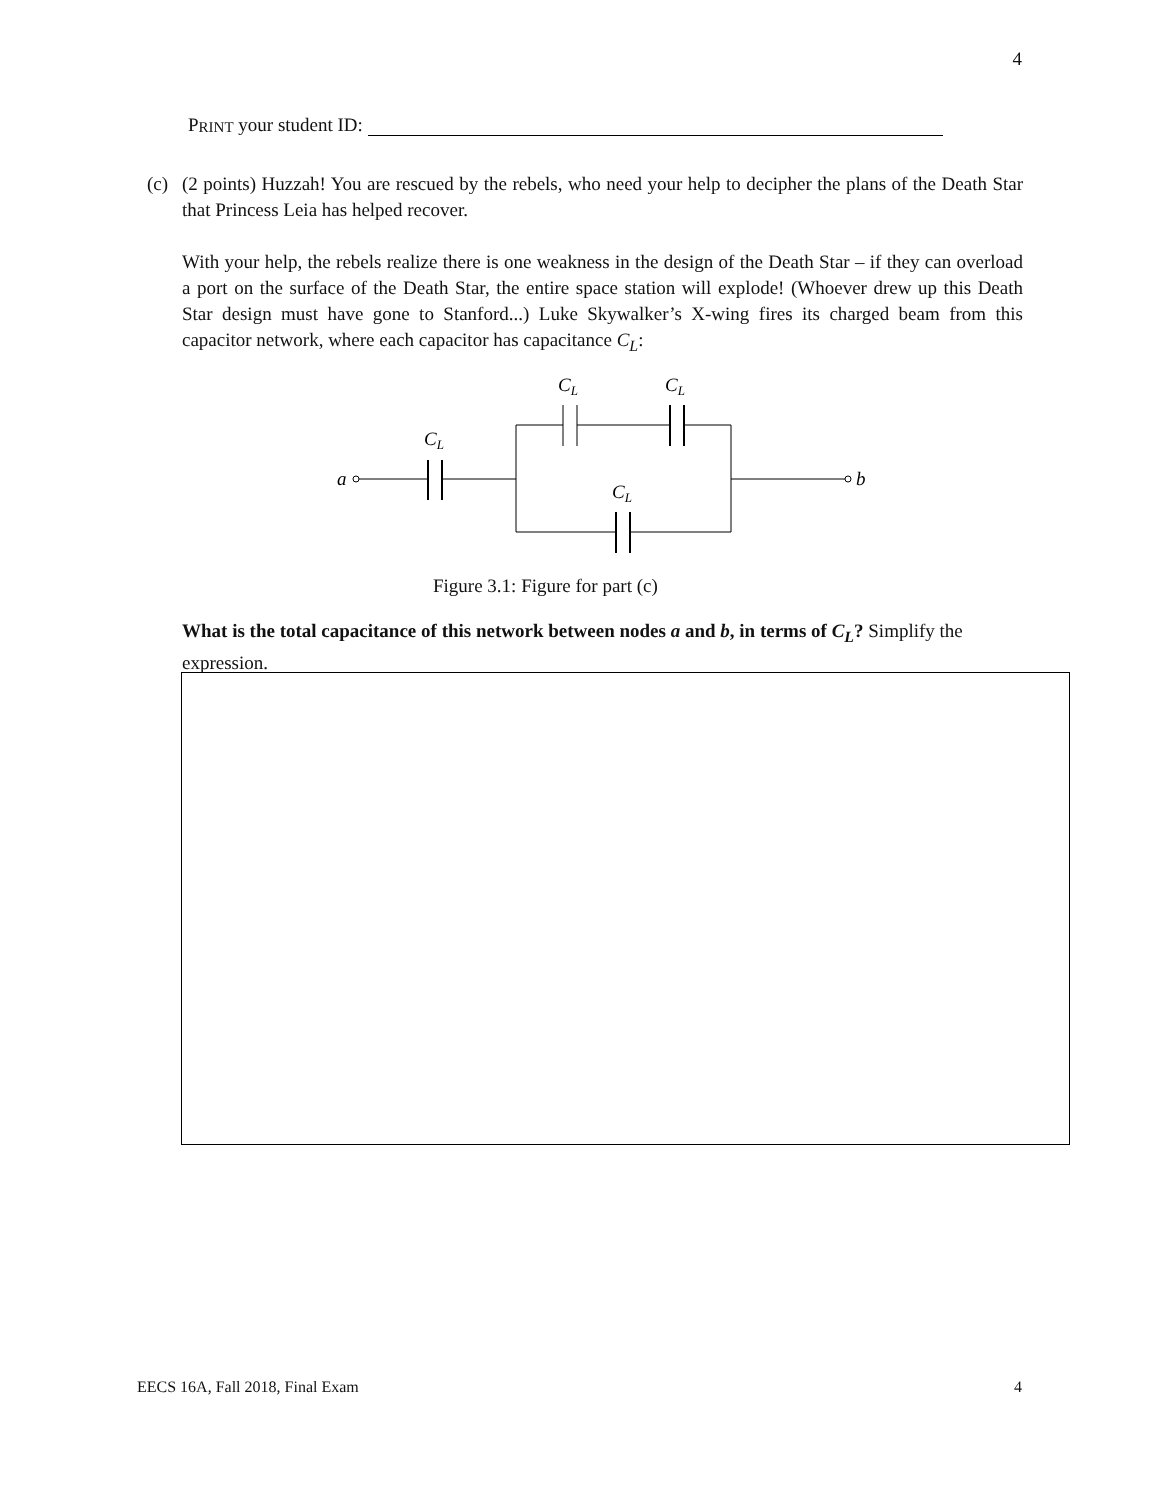4
PRINT your student ID:
(c)
(2 points) Huzzah! You are rescued by the rebels, who need your help to decipher the plans of the Death Star that Princess Leia has helped recover.
With your help, the rebels realize there is one weakness in the design of the Death Star – if they can overload a port on the surface of the Death Star, the entire space station will explode! (Whoever drew up this Death Star design must have gone to Stanford...) Luke Skywalker’s X-wing fires its charged beam from this capacitor network, where each capacitor has capacitance C<sub>L</sub>:
a
b
CL
CL
CL
CL
Figure 3.1: Figure for part (c)
What is the total capacitance of this network between nodes a and b, in terms of C<sub>L</sub>? Simplify the expression.
EECS 16A, Fall 2018, Final Exam
4